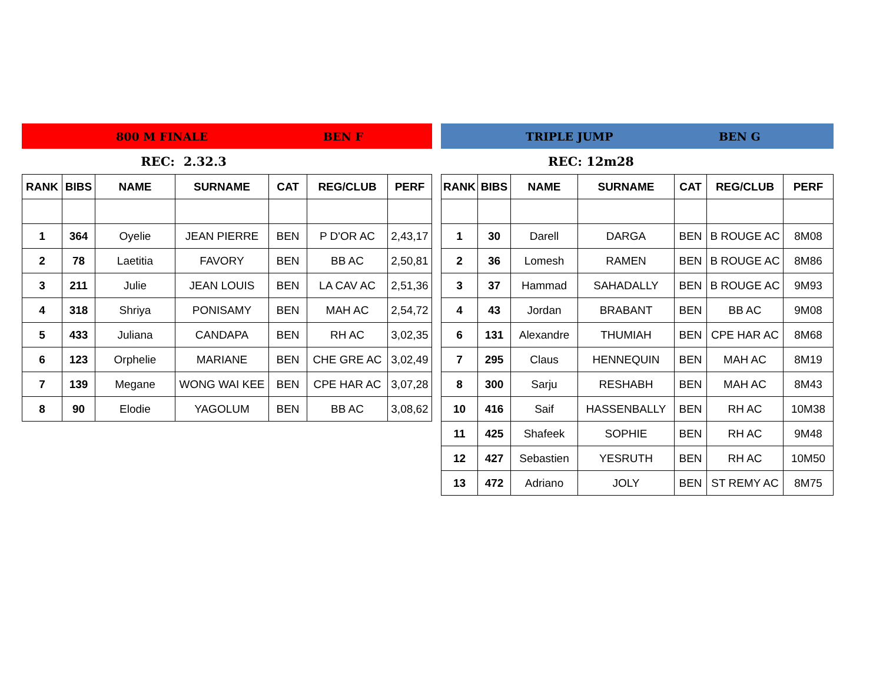800 M FINALE BEN F
REC: 2.32.3
| RANK | BIBS | NAME | SURNAME | CAT | REG/CLUB | PERF |
| --- | --- | --- | --- | --- | --- | --- |
| 1 | 364 | Oyelie | JEAN PIERRE | BEN | P D'OR AC | 2,43,17 |
| 2 | 78 | Laetitia | FAVORY | BEN | BB AC | 2,50,81 |
| 3 | 211 | Julie | JEAN LOUIS | BEN | LA CAV AC | 2,51,36 |
| 4 | 318 | Shriya | PONISAMY | BEN | MAH AC | 2,54,72 |
| 5 | 433 | Juliana | CANDAPA | BEN | RH AC | 3,02,35 |
| 6 | 123 | Orphelie | MARIANE | BEN | CHE GRE AC | 3,02,49 |
| 7 | 139 | Megane | WONG WAI KEE | BEN | CPE HAR AC | 3,07,28 |
| 8 | 90 | Elodie | YAGOLUM | BEN | BB AC | 3,08,62 |
TRIPLE JUMP BEN G
REC: 12m28
| RANK | BIBS | NAME | SURNAME | CAT | REG/CLUB | PERF |
| --- | --- | --- | --- | --- | --- | --- |
| 1 | 30 | Darell | DARGA | BEN | B ROUGE AC | 8M08 |
| 2 | 36 | Lomesh | RAMEN | BEN | B ROUGE AC | 8M86 |
| 3 | 37 | Hammad | SAHADALLY | BEN | B ROUGE AC | 9M93 |
| 4 | 43 | Jordan | BRABANT | BEN | BB AC | 9M08 |
| 6 | 131 | Alexandre | THUMIAH | BEN | CPE HAR AC | 8M68 |
| 7 | 295 | Claus | HENNEQUIN | BEN | MAH AC | 8M19 |
| 8 | 300 | Sarju | RESHABH | BEN | MAH AC | 8M43 |
| 10 | 416 | Saif | HASSENBALLY | BEN | RH AC | 10M38 |
| 11 | 425 | Shafeek | SOPHIE | BEN | RH AC | 9M48 |
| 12 | 427 | Sebastien | YESRUTH | BEN | RH AC | 10M50 |
| 13 | 472 | Adriano | JOLY | BEN | ST REMY AC | 8M75 |